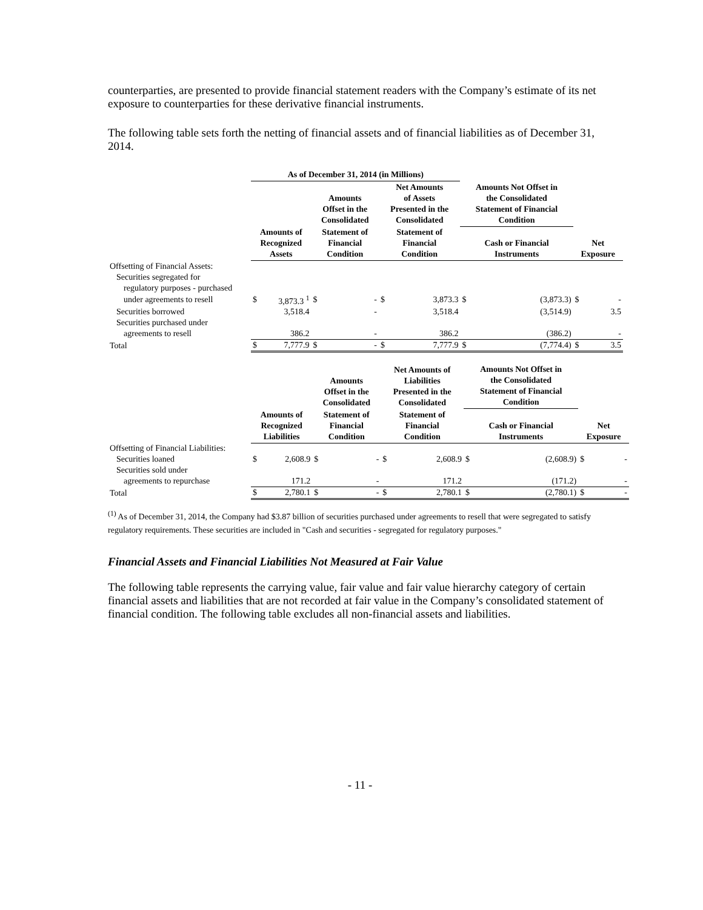counterparties, are presented to provide financial statement readers with the Company’s estimate of its net exposure to counterparties for these derivative financial instruments.
The following table sets forth the netting of financial assets and of financial liabilities as of December 31, 2014.
| | As of December 31, 2014 (in Millions) | | | | | | | | | |
| --- | --- | --- | --- | --- | --- | --- | --- | --- | --- | --- |
| | | | Amounts Offset in the Consolidated | | Net Amounts of Assets Presented in the Consolidated | | Amounts Not Offset in the Consolidated Statement of Financial Condition | | | |
| | Amounts of Recognized Assets | | Statement of Financial Condition | | Statement of Financial Condition | | Cash or Financial Instruments | | Net Exposure | |
| Offsetting of Financial Assets: | | | | | | | | | | |
| Securities segregated for | | | | | | | | | | |
| regulatory purposes - purchased | | | | | | | | | | |
| under agreements to resell | $ | 3,873.3 <sup>1</sup> | $ | - | $ | 3,873.3 | $ | (3,873.3) | $ | - |
| Securities borrowed | | 3,518.4 | | - | | 3,518.4 | | (3,514.9) | | 3.5 |
| Securities purchased under | | | | | | | | | | |
| agreements to resell | | 386.2 | | - | | 386.2 | | (386.2) | | - |
| Total | $ | 7,777.9 | $ | - | $ | 7,777.9 | $ | (7,774.4) | $ | 3.5 |
| | | | Amounts Offset in the Consolidated | | Net Amounts of Liabilities Presented in the Consolidated | | Amounts Not Offset in the Consolidated Statement of Financial Condition | | | |
| --- | --- | --- | --- | --- | --- | --- | --- | --- | --- | --- |
| | Amounts of Recognized Liabilities | | Statement of Financial Condition | | Statement of Financial Condition | | Cash or Financial Instruments | | Net Exposure | |
| Offsetting of Financial Liabilities: | | | | | | | | | | |
| Securities loaned | $ | 2,608.9 | $ | - | $ | 2,608.9 | $ | (2,608.9) | $ | - |
| Securities sold under | | | | | | | | | | |
| agreements to repurchase | | 171.2 | | - | | 171.2 | | (171.2) | | - |
| Total | $ | 2,780.1 | $ | - | $ | 2,780.1 | $ | (2,780.1) | $ | - |
<sup>(1)</sup> As of December 31, 2014, the Company had $3.87 billion of securities purchased under agreements to resell that were segregated to satisfy regulatory requirements. These securities are included in "Cash and securities - segregated for regulatory purposes."
Financial Assets and Financial Liabilities Not Measured at Fair Value
The following table represents the carrying value, fair value and fair value hierarchy category of certain financial assets and liabilities that are not recorded at fair value in the Company’s consolidated statement of financial condition. The following table excludes all non-financial assets and liabilities.
- 11 -